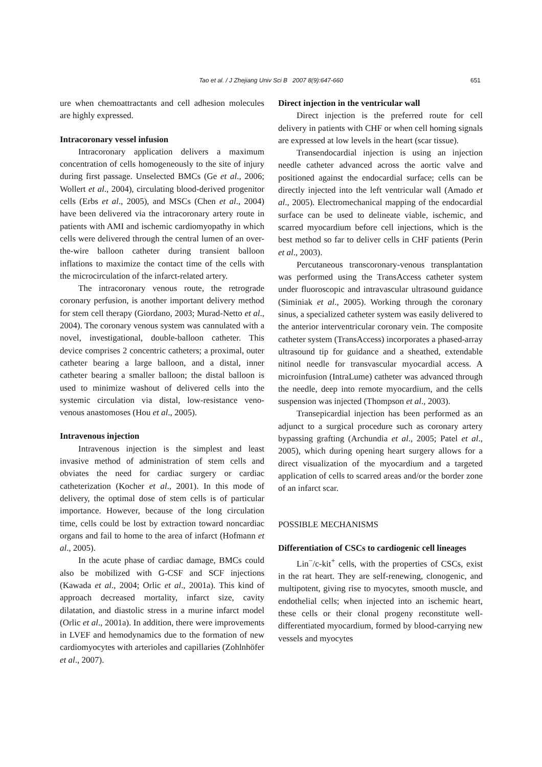Tao et al. / J Zhejiang Univ Sci B 2007 8(9):647-660
651
ure when chemoattractants and cell adhesion molecules are highly expressed.
Intracoronary vessel infusion
Intracoronary application delivers a maximum concentration of cells homogeneously to the site of injury during first passage. Unselected BMCs (Ge et al., 2006; Wollert et al., 2004), circulating blood-derived progenitor cells (Erbs et al., 2005), and MSCs (Chen et al., 2004) have been delivered via the intracoronary artery route in patients with AMI and ischemic cardiomyopathy in which cells were delivered through the central lumen of an over-the-wire balloon catheter during transient balloon inflations to maximize the contact time of the cells with the microcirculation of the infarct-related artery.
The intracoronary venous route, the retrograde coronary perfusion, is another important delivery method for stem cell therapy (Giordano, 2003; Murad-Netto et al., 2004). The coronary venous system was cannulated with a novel, investigational, double-balloon catheter. This device comprises 2 concentric catheters; a proximal, outer catheter bearing a large balloon, and a distal, inner catheter bearing a smaller balloon; the distal balloon is used to minimize washout of delivered cells into the systemic circulation via distal, low-resistance veno-venous anastomoses (Hou et al., 2005).
Intravenous injection
Intravenous injection is the simplest and least invasive method of administration of stem cells and obviates the need for cardiac surgery or cardiac catheterization (Kocher et al., 2001). In this mode of delivery, the optimal dose of stem cells is of particular importance. However, because of the long circulation time, cells could be lost by extraction toward noncardiac organs and fail to home to the area of infarct (Hofmann et al., 2005).
In the acute phase of cardiac damage, BMCs could also be mobilized with G-CSF and SCF injections (Kawada et al., 2004; Orlic et al., 2001a). This kind of approach decreased mortality, infarct size, cavity dilatation, and diastolic stress in a murine infarct model (Orlic et al., 2001a). In addition, there were improvements in LVEF and hemodynamics due to the formation of new cardiomyocytes with arterioles and capillaries (Zohlnhöfer et al., 2007).
Direct injection in the ventricular wall
Direct injection is the preferred route for cell delivery in patients with CHF or when cell homing signals are expressed at low levels in the heart (scar tissue).
Transendocardial injection is using an injection needle catheter advanced across the aortic valve and positioned against the endocardial surface; cells can be directly injected into the left ventricular wall (Amado et al., 2005). Electromechanical mapping of the endocardial surface can be used to delineate viable, ischemic, and scarred myocardium before cell injections, which is the best method so far to deliver cells in CHF patients (Perin et al., 2003).
Percutaneous transcoronary-venous transplantation was performed using the TransAccess catheter system under fluoroscopic and intravascular ultrasound guidance (Siminiak et al., 2005). Working through the coronary sinus, a specialized catheter system was easily delivered to the anterior interventricular coronary vein. The composite catheter system (TransAccess) incorporates a phased-array ultrasound tip for guidance and a sheathed, extendable nitinol needle for transvascular myocardial access. A microinfusion (IntraLume) catheter was advanced through the needle, deep into remote myocardium, and the cells suspension was injected (Thompson et al., 2003).
Transepicardial injection has been performed as an adjunct to a surgical procedure such as coronary artery bypassing grafting (Archundia et al., 2005; Patel et al., 2005), which during opening heart surgery allows for a direct visualization of the myocardium and a targeted application of cells to scarred areas and/or the border zone of an infarct scar.
POSSIBLE MECHANISMS
Differentiation of CSCs to cardiogenic cell lineages
Lin<sup>−</sup>/c-kit<sup>+</sup> cells, with the properties of CSCs, exist in the rat heart. They are self-renewing, clonogenic, and multipotent, giving rise to myocytes, smooth muscle, and endothelial cells; when injected into an ischemic heart, these cells or their clonal progeny reconstitute well-differentiated myocardium, formed by blood-carrying new vessels and myocytes